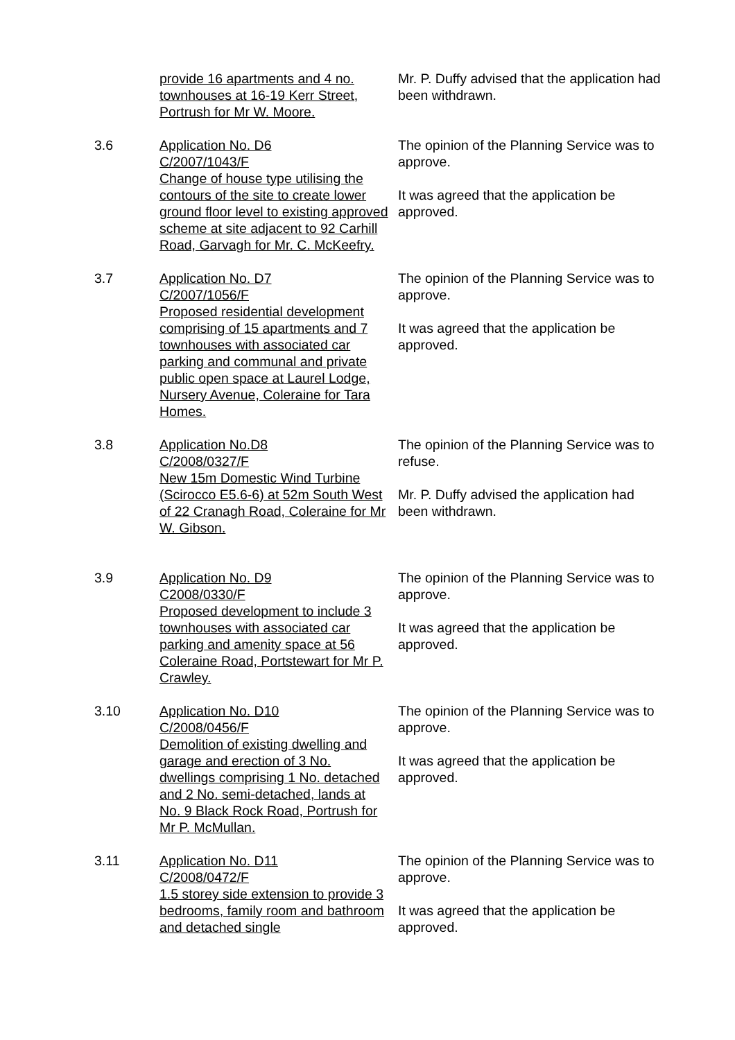provide 16 apartments and 4 no. townhouses at 16-19 Kerr Street, Portrush for Mr W. Moore.
Mr. P. Duffy advised that the application had been withdrawn.
3.6 Application No. D6
C/2007/1043/F
Change of house type utilising the contours of the site to create lower ground floor level to existing approved scheme at site adjacent to 92 Carhill Road, Garvagh for Mr. C. McKeefry.
The opinion of the Planning Service was to approve.
It was agreed that the application be approved.
3.7 Application No. D7
C/2007/1056/F
Proposed residential development comprising of 15 apartments and 7 townhouses with associated car parking and communal and private public open space at Laurel Lodge, Nursery Avenue, Coleraine for Tara Homes.
The opinion of the Planning Service was to approve.
It was agreed that the application be approved.
3.8 Application No.D8
C/2008/0327/F
New 15m Domestic Wind Turbine (Scirocco E5.6-6) at 52m South West of 22 Cranagh Road, Coleraine for Mr W. Gibson.
The opinion of the Planning Service was to refuse.
Mr. P. Duffy advised the application had been withdrawn.
3.9 Application No. D9
C2008/0330/F
Proposed development to include 3 townhouses with associated car parking and amenity space at 56 Coleraine Road, Portstewart for Mr P. Crawley.
The opinion of the Planning Service was to approve.
It was agreed that the application be approved.
3.10 Application No. D10
C/2008/0456/F
Demolition of existing dwelling and garage and erection of 3 No. dwellings comprising 1 No. detached and 2 No. semi-detached, lands at No. 9 Black Rock Road, Portrush for Mr P. McMullan.
The opinion of the Planning Service was to approve.
It was agreed that the application be approved.
3.11 Application No. D11
C/2008/0472/F
1.5 storey side extension to provide 3 bedrooms, family room and bathroom and detached single
The opinion of the Planning Service was to approve.
It was agreed that the application be approved.